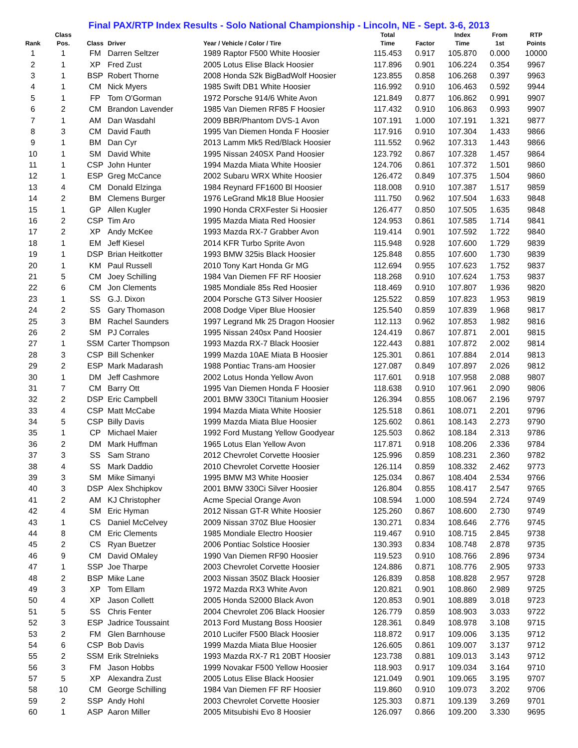Final PAX/RTP Index Results - Solo National Championship - Lincoln, NE - Sept. 3-6, 2013
| Rank | Class Pos. | Class | Driver | Year / Vehicle / Color / Tire | Total Time | Factor | Index Time | From 1st | RTP Points |
| --- | --- | --- | --- | --- | --- | --- | --- | --- | --- |
| 1 | 1 | FM | Darren Seltzer | 1989 Raptor F500 White Hoosier | 115.453 | 0.917 | 105.870 | 0.000 | 10000 |
| 2 | 1 | XP | Fred Zust | 2005 Lotus Elise Black Hoosier | 117.896 | 0.901 | 106.224 | 0.354 | 9967 |
| 3 | 1 | BSP | Robert Thorne | 2008 Honda S2k BigBadWolf Hoosier | 123.855 | 0.858 | 106.268 | 0.397 | 9963 |
| 4 | 1 | CM | Nick Myers | 1985 Swift DB1 White Hoosier | 116.992 | 0.910 | 106.463 | 0.592 | 9944 |
| 5 | 1 | FP | Tom O'Gorman | 1972 Porsche 914/6 White Avon | 121.849 | 0.877 | 106.862 | 0.991 | 9907 |
| 6 | 2 | CM | Brandon Lavender | 1985 Van Diemen RF85 F Hoosier | 117.432 | 0.910 | 106.863 | 0.993 | 9907 |
| 7 | 1 | AM | Dan Wasdahl | 2009 BBR/Phantom DVS-1 Avon | 107.191 | 1.000 | 107.191 | 1.321 | 9877 |
| 8 | 3 | CM | David Fauth | 1995 Van Diemen Honda F Hoosier | 117.916 | 0.910 | 107.304 | 1.433 | 9866 |
| 9 | 1 | BM | Dan Cyr | 2013 Lamm Mk5 Red/Black Hoosier | 111.552 | 0.962 | 107.313 | 1.443 | 9866 |
| 10 | 1 | SM | David White | 1995 Nissan 240SX Pand Hoosier | 123.792 | 0.867 | 107.328 | 1.457 | 9864 |
| 11 | 1 | CSP | John Hunter | 1994 Mazda Miata White Hoosier | 124.706 | 0.861 | 107.372 | 1.501 | 9860 |
| 12 | 1 | ESP | Greg McCance | 2002 Subaru WRX White Hoosier | 126.472 | 0.849 | 107.375 | 1.504 | 9860 |
| 13 | 4 | CM | Donald Elzinga | 1984 Reynard FF1600 Bl Hoosier | 118.008 | 0.910 | 107.387 | 1.517 | 9859 |
| 14 | 2 | BM | Clemens Burger | 1976 LeGrand Mk18 Blue Hoosier | 111.750 | 0.962 | 107.504 | 1.633 | 9848 |
| 15 | 1 | GP | Allen Kugler | 1990 Honda CRXFester Si Hoosier | 126.477 | 0.850 | 107.505 | 1.635 | 9848 |
| 16 | 2 | CSP | Tim Aro | 1995 Mazda Miata Red Hoosier | 124.953 | 0.861 | 107.585 | 1.714 | 9841 |
| 17 | 2 | XP | Andy McKee | 1993 Mazda RX-7 Grabber Avon | 119.414 | 0.901 | 107.592 | 1.722 | 9840 |
| 18 | 1 | EM | Jeff Kiesel | 2014 KFR Turbo Sprite Avon | 115.948 | 0.928 | 107.600 | 1.729 | 9839 |
| 19 | 1 | DSP | Brian Heitkotter | 1993 BMW 325is Black Hoosier | 125.848 | 0.855 | 107.600 | 1.730 | 9839 |
| 20 | 1 | KM | Paul Russell | 2010 Tony Kart Honda Gr MG | 112.694 | 0.955 | 107.623 | 1.752 | 9837 |
| 21 | 5 | CM | Joey Schilling | 1984 Van Diemen FF RF Hoosier | 118.268 | 0.910 | 107.624 | 1.753 | 9837 |
| 22 | 6 | CM | Jon Clements | 1985 Mondiale 85s Red Hoosier | 118.469 | 0.910 | 107.807 | 1.936 | 9820 |
| 23 | 1 | SS | G.J. Dixon | 2004 Porsche GT3 Silver Hoosier | 125.522 | 0.859 | 107.823 | 1.953 | 9819 |
| 24 | 2 | SS | Gary Thomason | 2008 Dodge Viper Blue Hoosier | 125.540 | 0.859 | 107.839 | 1.968 | 9817 |
| 25 | 3 | BM | Rachel Saunders | 1997 Legrand Mk 25 Dragon Hoosier | 112.113 | 0.962 | 107.853 | 1.982 | 9816 |
| 26 | 2 | SM | PJ Corrales | 1995 Nissan 240sx Pand Hoosier | 124.419 | 0.867 | 107.871 | 2.001 | 9815 |
| 27 | 1 | SSM | Carter Thompson | 1993 Mazda RX-7 Black Hoosier | 122.443 | 0.881 | 107.872 | 2.002 | 9814 |
| 28 | 3 | CSP | Bill Schenker | 1999 Mazda 10AE Miata B Hoosier | 125.301 | 0.861 | 107.884 | 2.014 | 9813 |
| 29 | 2 | ESP | Mark Madarash | 1988 Pontiac Trans-am Hoosier | 127.087 | 0.849 | 107.897 | 2.026 | 9812 |
| 30 | 1 | DM | Jeff Cashmore | 2002 Lotus Honda Yellow Avon | 117.601 | 0.918 | 107.958 | 2.088 | 9807 |
| 31 | 7 | CM | Barry Ott | 1995 Van Diemen Honda F Hoosier | 118.638 | 0.910 | 107.961 | 2.090 | 9806 |
| 32 | 2 | DSP | Eric Campbell | 2001 BMW 330CI Titanium Hoosier | 126.394 | 0.855 | 108.067 | 2.196 | 9797 |
| 33 | 4 | CSP | Matt McCabe | 1994 Mazda Miata White Hoosier | 125.518 | 0.861 | 108.071 | 2.201 | 9796 |
| 34 | 5 | CSP | Billy Davis | 1999 Mazda Miata Blue Hoosier | 125.602 | 0.861 | 108.143 | 2.273 | 9790 |
| 35 | 1 | CP | Michael Maier | 1992 Ford Mustang Yellow Goodyear | 125.503 | 0.862 | 108.184 | 2.313 | 9786 |
| 36 | 2 | DM | Mark Huffman | 1965 Lotus Elan Yellow Avon | 117.871 | 0.918 | 108.206 | 2.336 | 9784 |
| 37 | 3 | SS | Sam Strano | 2012 Chevrolet Corvette Hoosier | 125.996 | 0.859 | 108.231 | 2.360 | 9782 |
| 38 | 4 | SS | Mark Daddio | 2010 Chevrolet Corvette Hoosier | 126.114 | 0.859 | 108.332 | 2.462 | 9773 |
| 39 | 3 | SM | Mike Simanyi | 1995 BMW M3 White Hoosier | 125.034 | 0.867 | 108.404 | 2.534 | 9766 |
| 40 | 3 | DSP | Alex Shchipkov | 2001 BMW 330Ci Silver Hoosier | 126.804 | 0.855 | 108.417 | 2.547 | 9765 |
| 41 | 2 | AM | KJ Christopher | Acme Special Orange Avon | 108.594 | 1.000 | 108.594 | 2.724 | 9749 |
| 42 | 4 | SM | Eric Hyman | 2012 Nissan GT-R White Hoosier | 125.260 | 0.867 | 108.600 | 2.730 | 9749 |
| 43 | 1 | CS | Daniel McCelvey | 2009 Nissan 370Z Blue Hoosier | 130.271 | 0.834 | 108.646 | 2.776 | 9745 |
| 44 | 8 | CM | Eric Clements | 1985 Mondiale Electro Hoosier | 119.467 | 0.910 | 108.715 | 2.845 | 9738 |
| 45 | 2 | CS | Ryan Buetzer | 2006 Pontiac Solstice Hoosier | 130.393 | 0.834 | 108.748 | 2.878 | 9735 |
| 46 | 9 | CM | David OMaley | 1990 Van Diemen RF90 Hoosier | 119.523 | 0.910 | 108.766 | 2.896 | 9734 |
| 47 | 1 | SSP | Joe Tharpe | 2003 Chevrolet Corvette Hoosier | 124.886 | 0.871 | 108.776 | 2.905 | 9733 |
| 48 | 2 | BSP | Mike Lane | 2003 Nissan 350Z Black Hoosier | 126.839 | 0.858 | 108.828 | 2.957 | 9728 |
| 49 | 3 | XP | Tom Ellam | 1972 Mazda RX3 White Avon | 120.821 | 0.901 | 108.860 | 2.989 | 9725 |
| 50 | 4 | XP | Jason Collett | 2005 Honda S2000 Black Avon | 120.853 | 0.901 | 108.889 | 3.018 | 9723 |
| 51 | 5 | SS | Chris Fenter | 2004 Chevrolet Z06 Black Hoosier | 126.779 | 0.859 | 108.903 | 3.033 | 9722 |
| 52 | 3 | ESP | Jadrice Toussaint | 2013 Ford Mustang Boss Hoosier | 128.361 | 0.849 | 108.978 | 3.108 | 9715 |
| 53 | 2 | FM | Glen Barnhouse | 2010 Lucifer F500 Black Hoosier | 118.872 | 0.917 | 109.006 | 3.135 | 9712 |
| 54 | 6 | CSP | Bob Davis | 1999 Mazda Miata Blue Hoosier | 126.605 | 0.861 | 109.007 | 3.137 | 9712 |
| 55 | 2 | SSM | Erik Strelnieks | 1993 Mazda RX-7 R1 20BT Hoosier | 123.738 | 0.881 | 109.013 | 3.143 | 9712 |
| 56 | 3 | FM | Jason Hobbs | 1999 Novakar F500 Yellow Hoosier | 118.903 | 0.917 | 109.034 | 3.164 | 9710 |
| 57 | 5 | XP | Alexandra Zust | 2005 Lotus Elise Black Hoosier | 121.049 | 0.901 | 109.065 | 3.195 | 9707 |
| 58 | 10 | CM | George Schilling | 1984 Van Diemen FF RF Hoosier | 119.860 | 0.910 | 109.073 | 3.202 | 9706 |
| 59 | 2 | SSP | Andy Hohl | 2003 Chevrolet Corvette Hoosier | 125.303 | 0.871 | 109.139 | 3.269 | 9701 |
| 60 | 1 | ASP | Aaron Miller | 2005 Mitsubishi Evo 8 Hoosier | 126.097 | 0.866 | 109.200 | 3.330 | 9695 |